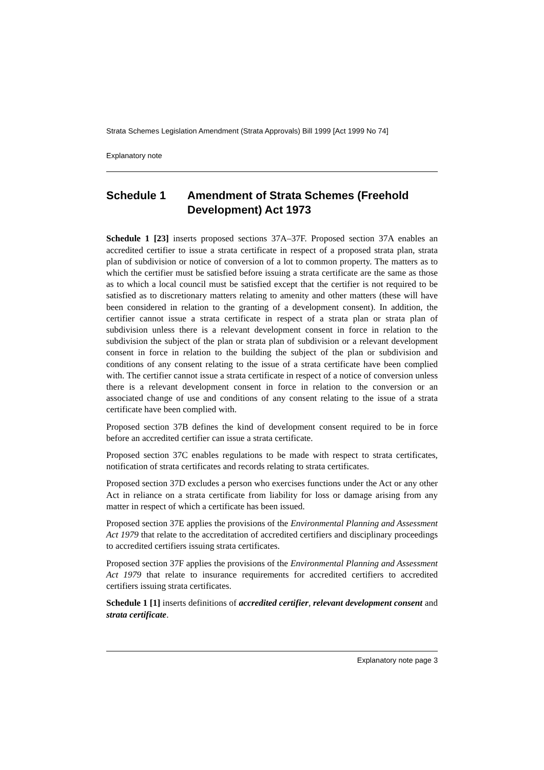Strata Schemes Legislation Amendment (Strata Approvals) Bill 1999 [Act 1999 No 74]
Explanatory note
Schedule 1 Amendment of Strata Schemes (Freehold Development) Act 1973
Schedule 1 [23] inserts proposed sections 37A–37F. Proposed section 37A enables an accredited certifier to issue a strata certificate in respect of a proposed strata plan, strata plan of subdivision or notice of conversion of a lot to common property. The matters as to which the certifier must be satisfied before issuing a strata certificate are the same as those as to which a local council must be satisfied except that the certifier is not required to be satisfied as to discretionary matters relating to amenity and other matters (these will have been considered in relation to the granting of a development consent). In addition, the certifier cannot issue a strata certificate in respect of a strata plan or strata plan of subdivision unless there is a relevant development consent in force in relation to the subdivision the subject of the plan or strata plan of subdivision or a relevant development consent in force in relation to the building the subject of the plan or subdivision and conditions of any consent relating to the issue of a strata certificate have been complied with. The certifier cannot issue a strata certificate in respect of a notice of conversion unless there is a relevant development consent in force in relation to the conversion or an associated change of use and conditions of any consent relating to the issue of a strata certificate have been complied with.
Proposed section 37B defines the kind of development consent required to be in force before an accredited certifier can issue a strata certificate.
Proposed section 37C enables regulations to be made with respect to strata certificates, notification of strata certificates and records relating to strata certificates.
Proposed section 37D excludes a person who exercises functions under the Act or any other Act in reliance on a strata certificate from liability for loss or damage arising from any matter in respect of which a certificate has been issued.
Proposed section 37E applies the provisions of the Environmental Planning and Assessment Act 1979 that relate to the accreditation of accredited certifiers and disciplinary proceedings to accredited certifiers issuing strata certificates.
Proposed section 37F applies the provisions of the Environmental Planning and Assessment Act 1979 that relate to insurance requirements for accredited certifiers to accredited certifiers issuing strata certificates.
Schedule 1 [1] inserts definitions of accredited certifier, relevant development consent and strata certificate.
Explanatory note page 3